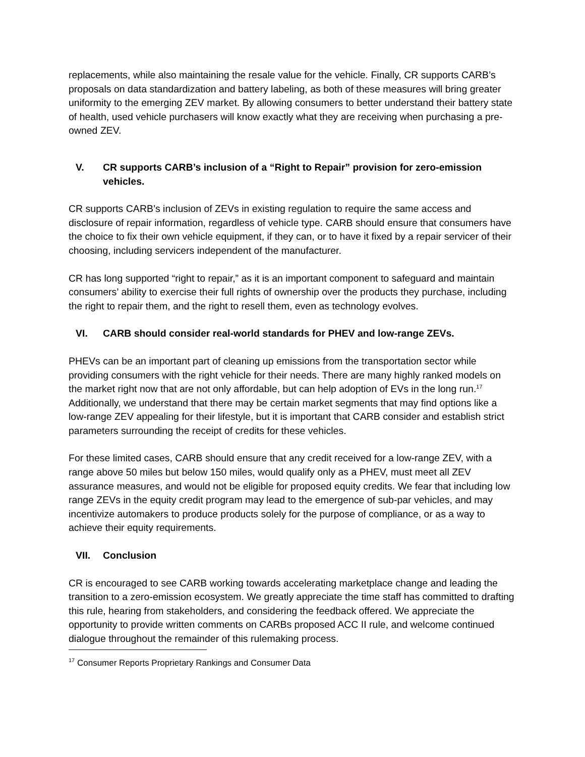replacements, while also maintaining the resale value for the vehicle. Finally, CR supports CARB’s proposals on data standardization and battery labeling, as both of these measures will bring greater uniformity to the emerging ZEV market. By allowing consumers to better understand their battery state of health, used vehicle purchasers will know exactly what they are receiving when purchasing a pre-owned ZEV.
V. CR supports CARB’s inclusion of a “Right to Repair” provision for zero-emission vehicles.
CR supports CARB’s inclusion of ZEVs in existing regulation to require the same access and disclosure of repair information, regardless of vehicle type. CARB should ensure that consumers have the choice to fix their own vehicle equipment, if they can, or to have it fixed by a repair servicer of their choosing, including servicers independent of the manufacturer.
CR has long supported “right to repair,” as it is an important component to safeguard and maintain consumers’ ability to exercise their full rights of ownership over the products they purchase, including the right to repair them, and the right to resell them, even as technology evolves.
VI. CARB should consider real-world standards for PHEV and low-range ZEVs.
PHEVs can be an important part of cleaning up emissions from the transportation sector while providing consumers with the right vehicle for their needs. There are many highly ranked models on the market right now that are not only affordable, but can help adoption of EVs in the long run.<sup>17</sup> Additionally, we understand that there may be certain market segments that may find options like a low-range ZEV appealing for their lifestyle, but it is important that CARB consider and establish strict parameters surrounding the receipt of credits for these vehicles.
For these limited cases, CARB should ensure that any credit received for a low-range ZEV, with a range above 50 miles but below 150 miles, would qualify only as a PHEV, must meet all ZEV assurance measures, and would not be eligible for proposed equity credits. We fear that including low range ZEVs in the equity credit program may lead to the emergence of sub-par vehicles, and may incentivize automakers to produce products solely for the purpose of compliance, or as a way to achieve their equity requirements.
VII. Conclusion
CR is encouraged to see CARB working towards accelerating marketplace change and leading the transition to a zero-emission ecosystem. We greatly appreciate the time staff has committed to drafting this rule, hearing from stakeholders, and considering the feedback offered. We appreciate the opportunity to provide written comments on CARBs proposed ACC II rule, and welcome continued dialogue throughout the remainder of this rulemaking process.
<sup>17</sup> Consumer Reports Proprietary Rankings and Consumer Data